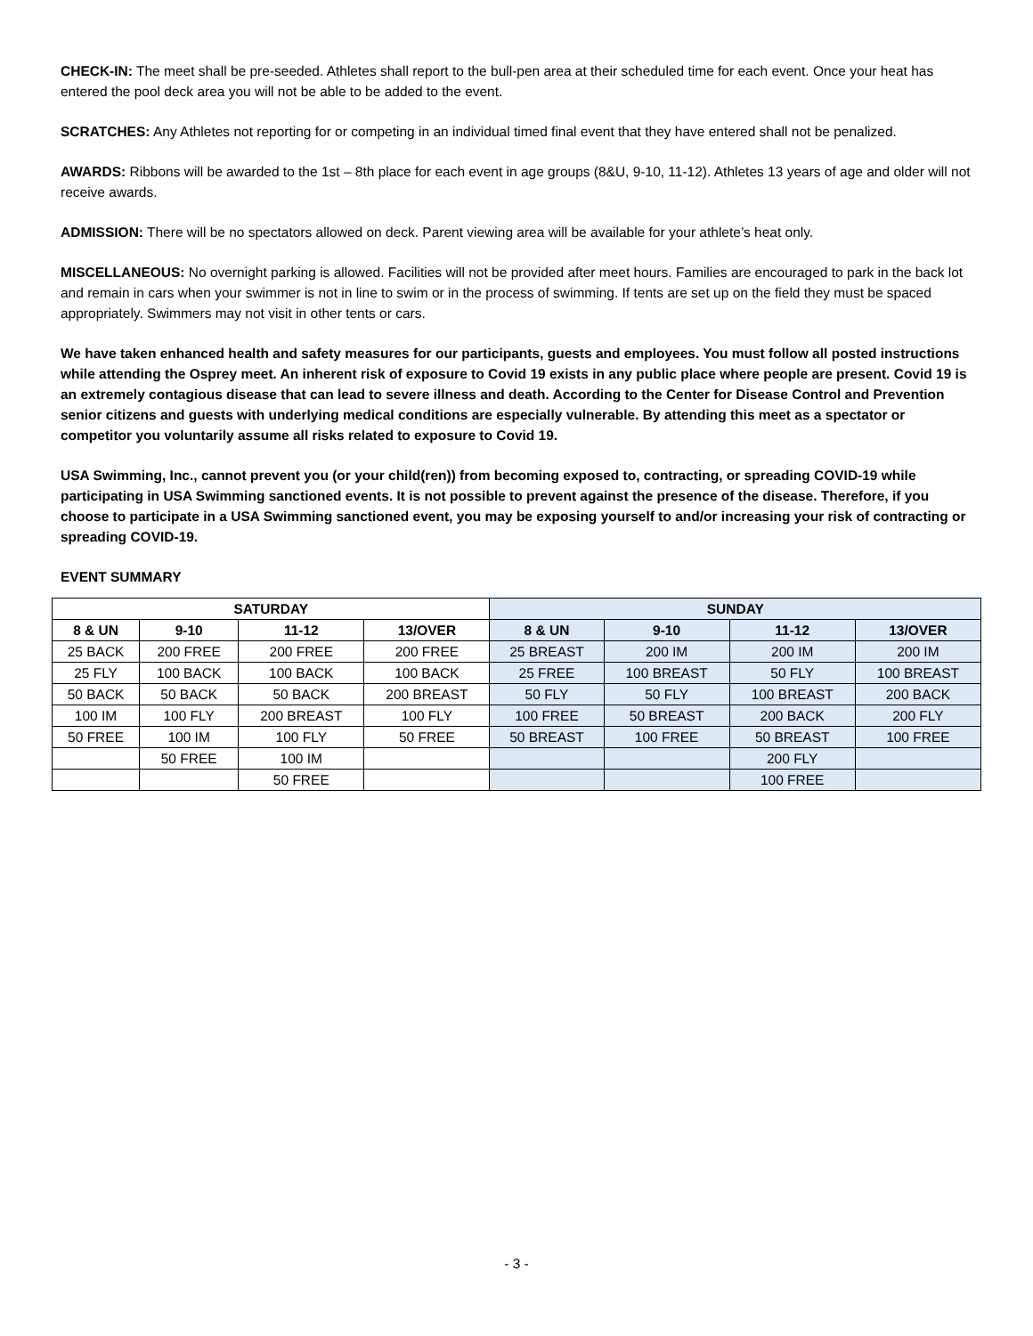CHECK-IN: The meet shall be pre-seeded. Athletes shall report to the bull-pen area at their scheduled time for each event. Once your heat has entered the pool deck area you will not be able to be added to the event.
SCRATCHES: Any Athletes not reporting for or competing in an individual timed final event that they have entered shall not be penalized.
AWARDS: Ribbons will be awarded to the 1st – 8th place for each event in age groups (8&U, 9-10, 11-12). Athletes 13 years of age and older will not receive awards.
ADMISSION: There will be no spectators allowed on deck. Parent viewing area will be available for your athlete’s heat only.
MISCELLANEOUS: No overnight parking is allowed. Facilities will not be provided after meet hours. Families are encouraged to park in the back lot and remain in cars when your swimmer is not in line to swim or in the process of swimming. If tents are set up on the field they must be spaced appropriately. Swimmers may not visit in other tents or cars.
We have taken enhanced health and safety measures for our participants, guests and employees. You must follow all posted instructions while attending the Osprey meet. An inherent risk of exposure to Covid 19 exists in any public place where people are present. Covid 19 is an extremely contagious disease that can lead to severe illness and death. According to the Center for Disease Control and Prevention senior citizens and guests with underlying medical conditions are especially vulnerable. By attending this meet as a spectator or competitor you voluntarily assume all risks related to exposure to Covid 19.
USA Swimming, Inc., cannot prevent you (or your child(ren)) from becoming exposed to, contracting, or spreading COVID-19 while participating in USA Swimming sanctioned events. It is not possible to prevent against the presence of the disease. Therefore, if you choose to participate in a USA Swimming sanctioned event, you may be exposing yourself to and/or increasing your risk of contracting or spreading COVID-19.
EVENT SUMMARY
| SATURDAY | | | | SUNDAY | | | |
| --- | --- | --- | --- | --- | --- | --- | --- |
| 8 & UN | 9-10 | 11-12 | 13/OVER | 8 & UN | 9-10 | 11-12 | 13/OVER |
| 25 BACK | 200 FREE | 200 FREE | 200 FREE | 25 BREAST | 200 IM | 200 IM | 200 IM |
| 25 FLY | 100 BACK | 100 BACK | 100 BACK | 25 FREE | 100 BREAST | 50 FLY | 100 BREAST |
| 50 BACK | 50 BACK | 50 BACK | 200 BREAST | 50 FLY | 50 FLY | 100 BREAST | 200 BACK |
| 100 IM | 100 FLY | 200 BREAST | 100 FLY | 100 FREE | 50 BREAST | 200 BACK | 200 FLY |
| 50 FREE | 100 IM | 100 FLY | 50 FREE | 50 BREAST | 100 FREE | 50 BREAST | 100 FREE |
| | 50 FREE | 100 IM | | | | 200 FLY | |
| | | 50 FREE | | | | 100 FREE | |
- 3 -